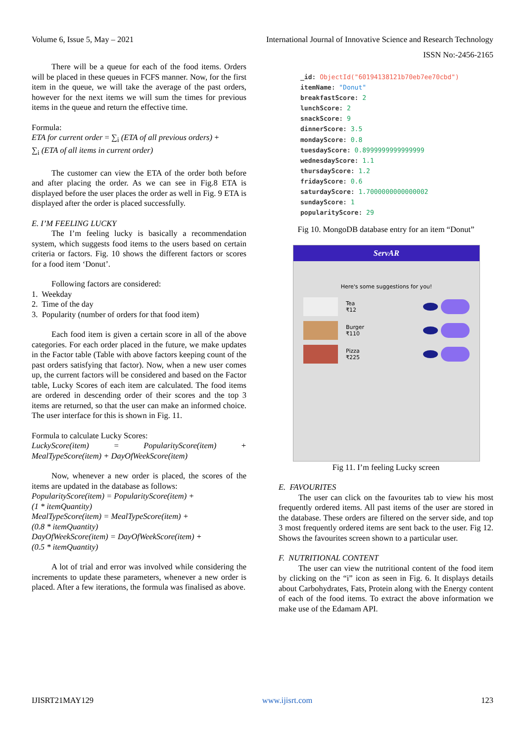Volume 6, Issue 5, May – 2021 International Journal of Innovative Science and Research Technology
ISSN No:-2456-2165
There will be a queue for each of the food items. Orders will be placed in these queues in FCFS manner. Now, for the first item in the queue, we will take the average of the past orders, however for the next items we will sum the times for previous items in the queue and return the effective time.
Formula:
ETA for current order = ∑<sub>i</sub> (ETA of all previous orders) +
∑<sub>i</sub> (ETA of all items in current order)
The customer can view the ETA of the order both before and after placing the order. As we can see in Fig.8 ETA is displayed before the user places the order as well in Fig. 9 ETA is displayed after the order is placed successfully.
E. I’M FEELING LUCKY
The I’m feeling lucky is basically a recommendation system, which suggests food items to the users based on certain criteria or factors. Fig. 10 shows the different factors or scores for a food item ‘Donut’.
Following factors are considered:
1. Weekday
2. Time of the day
3. Popularity (number of orders for that food item)
Each food item is given a certain score in all of the above categories. For each order placed in the future, we make updates in the Factor table (Table with above factors keeping count of the past orders satisfying that factor). Now, when a new user comes up, the current factors will be considered and based on the Factor table, Lucky Scores of each item are calculated. The food items are ordered in descending order of their scores and the top 3 items are returned, so that the user can make an informed choice. The user interface for this is shown in Fig. 11.
Formula to calculate Lucky Scores:
LuckyScore(item) = PopularityScore(item) + MealTypeScore(item) + DayOfWeekScore(item)
Now, whenever a new order is placed, the scores of the items are updated in the database as follows:
PopularityScore(item) = PopularityScore(item) +
(1 * itemQuantity)
MealTypeScore(item) = MealTypeScore(item) +
(0.8 * itemQuantity)
DayOfWeekScore(item) = DayOfWeekScore(item) +
(0.5 * itemQuantity)
A lot of trial and error was involved while considering the increments to update these parameters, whenever a new order is placed. After a few iterations, the formula was finalised as above.
_id: ObjectId("60194138121b70eb7ee70cbd")
itemName: "Donut"
breakfastScore: 2
lunchScore: 2
snackScore: 9
dinnerScore: 3.5
mondayScore: 0.8
tuesdayScore: 0.8999999999999999
wednesdayScore: 1.1
thursdayScore: 1.2
fridayScore: 0.6
saturdayScore: 1.7000000000000002
sundayScore: 1
popularityScore: 29
Fig 10. MongoDB database entry for an item “Donut”
ServAR
Here's some suggestions for you!
Tea
₹12
Burger
₹110
Pizza
₹225
Fig 11. I’m feeling Lucky screen
E. FAVOURITES
The user can click on the favourites tab to view his most frequently ordered items. All past items of the user are stored in the database. These orders are filtered on the server side, and top 3 most frequently ordered items are sent back to the user. Fig 12. Shows the favourites screen shown to a particular user.
F. NUTRITIONAL CONTENT
The user can view the nutritional content of the food item by clicking on the “i” icon as seen in Fig. 6. It displays details about Carbohydrates, Fats, Protein along with the Energy content of each of the food items. To extract the above information we make use of the Edamam API.
IJISRT21MAY129 www.ijisrt.com 123